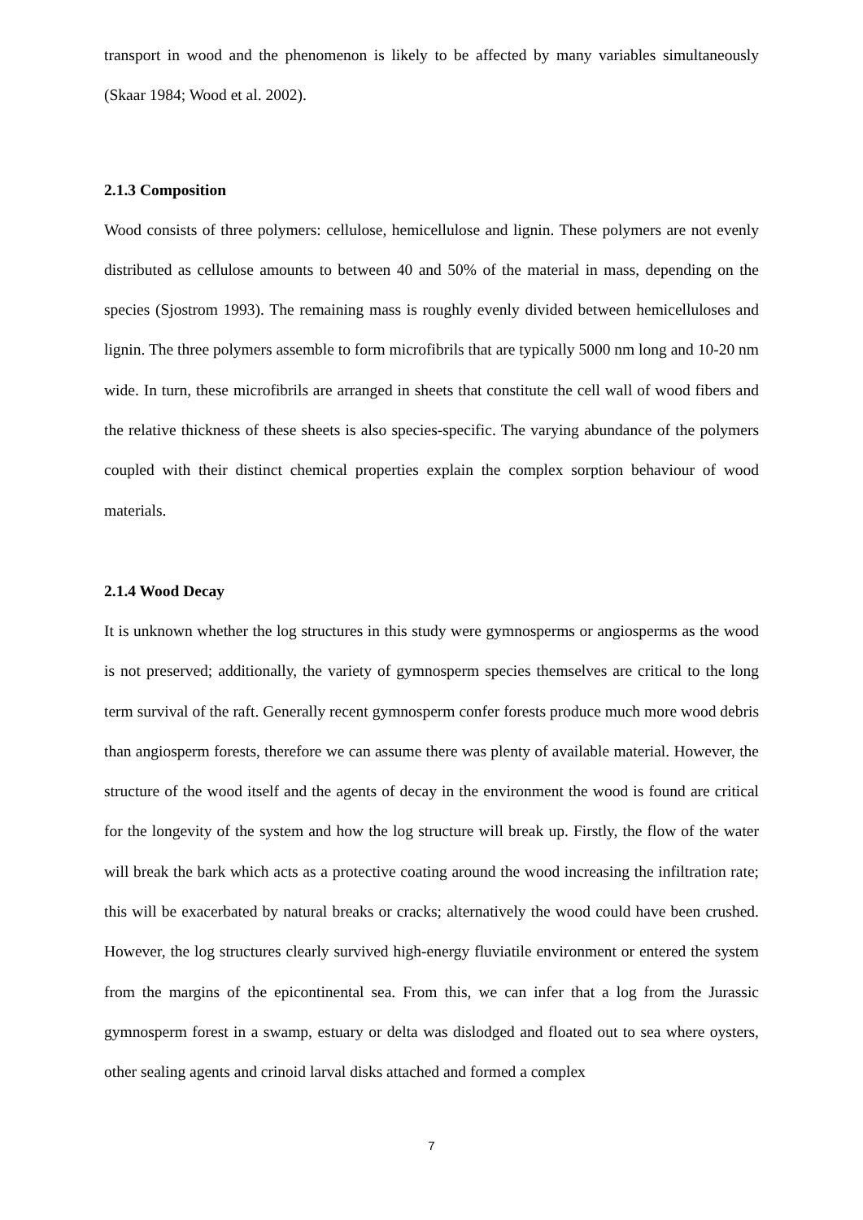transport in wood and the phenomenon is likely to be affected by many variables simultaneously (Skaar 1984; Wood et al. 2002).
2.1.3 Composition
Wood consists of three polymers: cellulose, hemicellulose and lignin. These polymers are not evenly distributed as cellulose amounts to between 40 and 50% of the material in mass, depending on the species (Sjostrom 1993). The remaining mass is roughly evenly divided between hemicelluloses and lignin. The three polymers assemble to form microfibrils that are typically 5000 nm long and 10-20 nm wide. In turn, these microfibrils are arranged in sheets that constitute the cell wall of wood fibers and the relative thickness of these sheets is also species-specific. The varying abundance of the polymers coupled with their distinct chemical properties explain the complex sorption behaviour of wood materials.
2.1.4 Wood Decay
It is unknown whether the log structures in this study were gymnosperms or angiosperms as the wood is not preserved; additionally, the variety of gymnosperm species themselves are critical to the long term survival of the raft. Generally recent gymnosperm confer forests produce much more wood debris than angiosperm forests, therefore we can assume there was plenty of available material. However, the structure of the wood itself and the agents of decay in the environment the wood is found are critical for the longevity of the system and how the log structure will break up. Firstly, the flow of the water will break the bark which acts as a protective coating around the wood increasing the infiltration rate; this will be exacerbated by natural breaks or cracks; alternatively the wood could have been crushed. However, the log structures clearly survived high-energy fluviatile environment or entered the system from the margins of the epicontinental sea. From this, we can infer that a log from the Jurassic gymnosperm forest in a swamp, estuary or delta was dislodged and floated out to sea where oysters, other sealing agents and crinoid larval disks attached and formed a complex
7